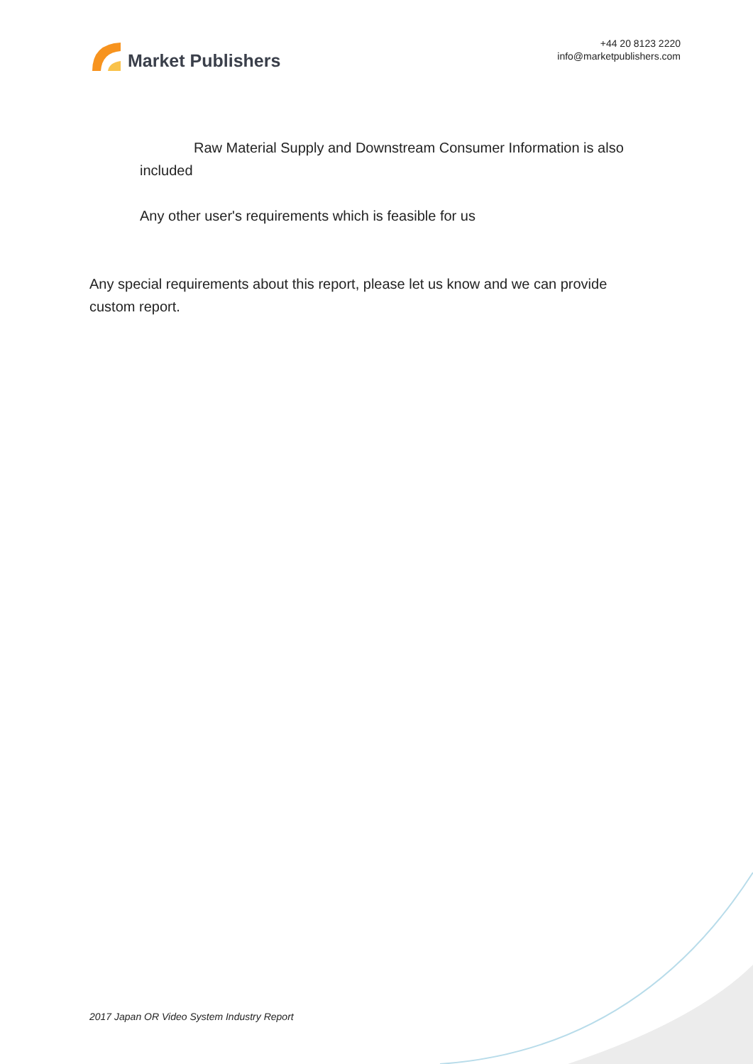Market Publishers
+44 20 8123 2220
info@marketpublishers.com
Raw Material Supply and Downstream Consumer Information is also included
Any other user's requirements which is feasible for us
Any special requirements about this report, please let us know and we can provide custom report.
2017 Japan OR Video System Industry Report